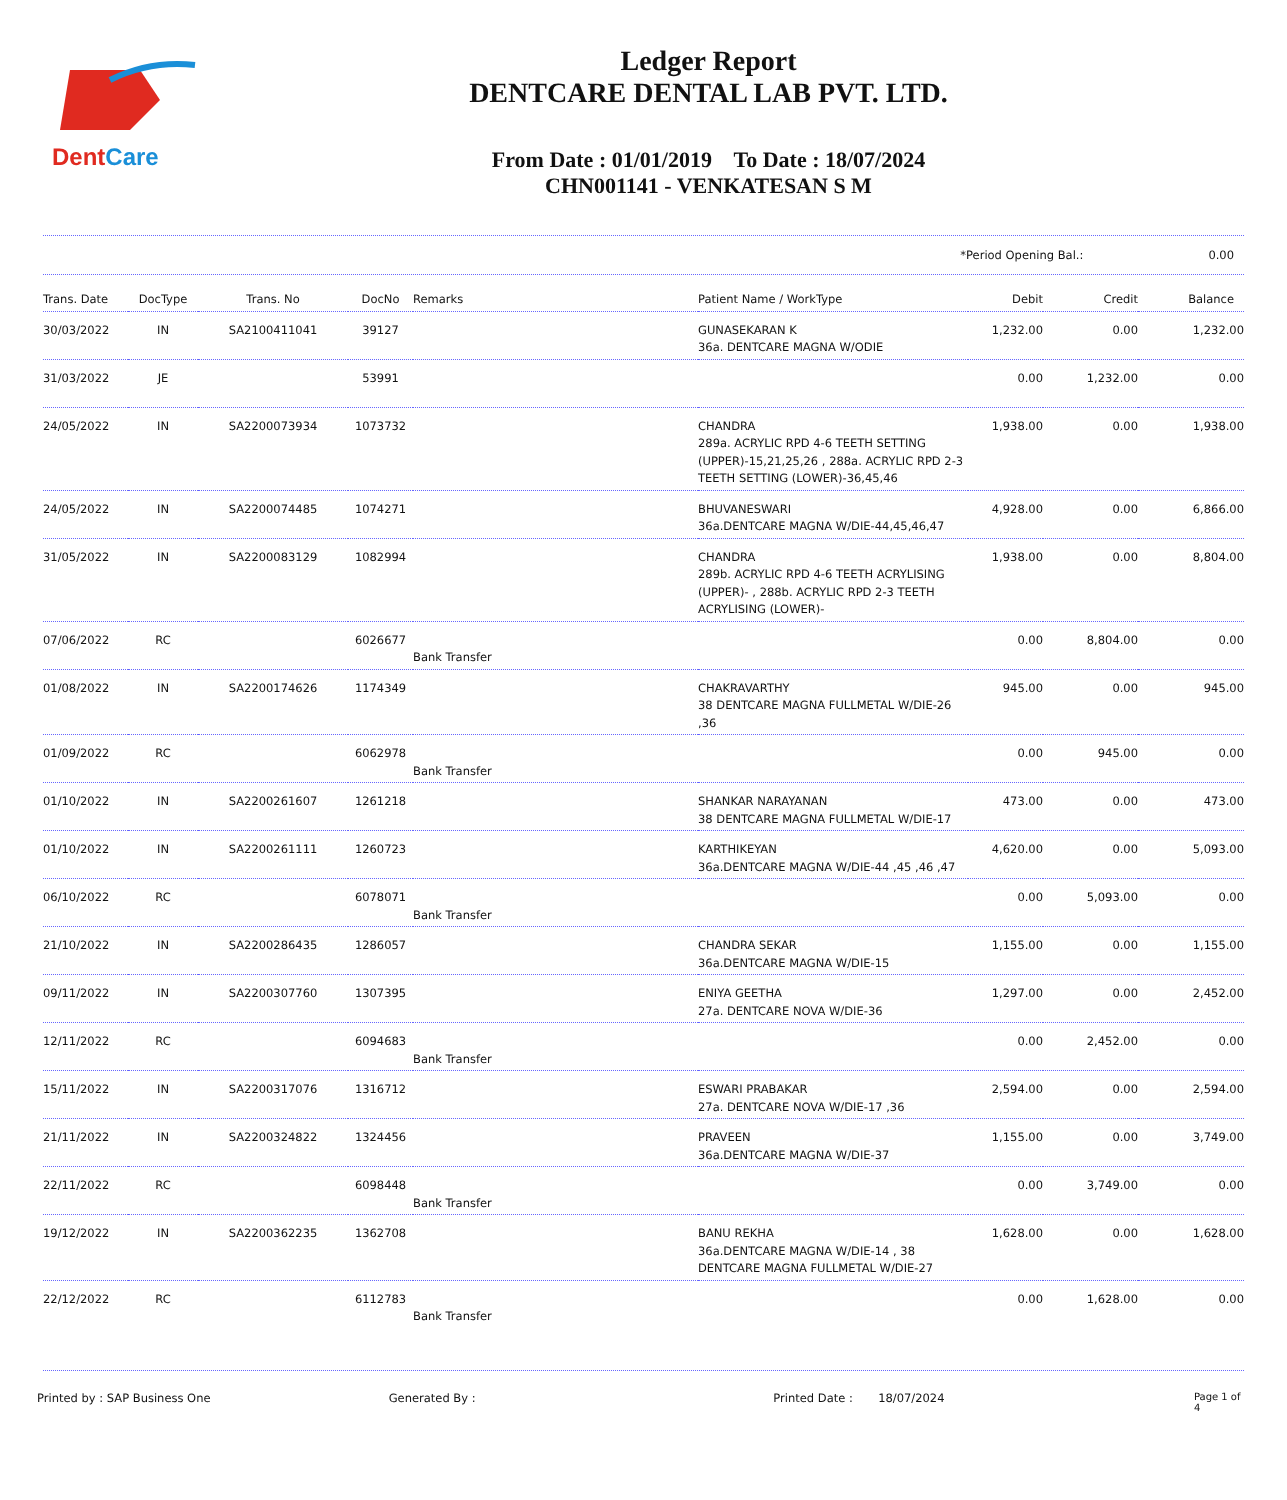DentCare
Ledger Report
DENTCARE DENTAL LAB PVT. LTD.
From Date : 01/01/2019 To Date : 18/07/2024
CHN001141 - VENKATESAN S M
*Period Opening Bal.: 0.00
| Trans. Date | DocType | Trans. No | DocNo | Remarks | Patient Name / WorkType | Debit | Credit | Balance |
| --- | --- | --- | --- | --- | --- | --- | --- | --- |
| 30/03/2022 | IN | SA2100411041 | 39127 | | GUNASEKARAN K 36a. DENTCARE MAGNA W/ODIE | 1,232.00 | 0.00 | 1,232.00 |
| 31/03/2022 | JE | | 53991 | | | 0.00 | 1,232.00 | 0.00 |
| 24/05/2022 | IN | SA2200073934 | 1073732 | | CHANDRA 289a. ACRYLIC RPD 4-6 TEETH SETTING (UPPER)-15,21,25,26 , 288a. ACRYLIC RPD 2-3 TEETH SETTING (LOWER)-36,45,46 | 1,938.00 | 0.00 | 1,938.00 |
| 24/05/2022 | IN | SA2200074485 | 1074271 | | BHUVANESWARI 36a.DENTCARE MAGNA W/DIE-44,45,46,47 | 4,928.00 | 0.00 | 6,866.00 |
| 31/05/2022 | IN | SA2200083129 | 1082994 | | CHANDRA 289b. ACRYLIC RPD 4-6 TEETH ACRYLISING (UPPER)- , 288b. ACRYLIC RPD 2-3 TEETH ACRYLISING (LOWER)- | 1,938.00 | 0.00 | 8,804.00 |
| 07/06/2022 | RC | | 6026677 | Bank Transfer | | 0.00 | 8,804.00 | 0.00 |
| 01/08/2022 | IN | SA2200174626 | 1174349 | | CHAKRAVARTHY 38 DENTCARE MAGNA FULLMETAL W/DIE-26 ,36 | 945.00 | 0.00 | 945.00 |
| 01/09/2022 | RC | | 6062978 | Bank Transfer | | 0.00 | 945.00 | 0.00 |
| 01/10/2022 | IN | SA2200261607 | 1261218 | | SHANKAR NARAYANAN 38 DENTCARE MAGNA FULLMETAL W/DIE-17 | 473.00 | 0.00 | 473.00 |
| 01/10/2022 | IN | SA2200261111 | 1260723 | | KARTHIKEYAN 36a.DENTCARE MAGNA W/DIE-44 ,45 ,46 ,47 | 4,620.00 | 0.00 | 5,093.00 |
| 06/10/2022 | RC | | 6078071 | Bank Transfer | | 0.00 | 5,093.00 | 0.00 |
| 21/10/2022 | IN | SA2200286435 | 1286057 | | CHANDRA SEKAR 36a.DENTCARE MAGNA W/DIE-15 | 1,155.00 | 0.00 | 1,155.00 |
| 09/11/2022 | IN | SA2200307760 | 1307395 | | ENIYA GEETHA 27a. DENTCARE NOVA W/DIE-36 | 1,297.00 | 0.00 | 2,452.00 |
| 12/11/2022 | RC | | 6094683 | Bank Transfer | | 0.00 | 2,452.00 | 0.00 |
| 15/11/2022 | IN | SA2200317076 | 1316712 | | ESWARI PRABAKAR 27a. DENTCARE NOVA W/DIE-17 ,36 | 2,594.00 | 0.00 | 2,594.00 |
| 21/11/2022 | IN | SA2200324822 | 1324456 | | PRAVEEN 36a.DENTCARE MAGNA W/DIE-37 | 1,155.00 | 0.00 | 3,749.00 |
| 22/11/2022 | RC | | 6098448 | Bank Transfer | | 0.00 | 3,749.00 | 0.00 |
| 19/12/2022 | IN | SA2200362235 | 1362708 | | BANU REKHA 36a.DENTCARE MAGNA W/DIE-14 , 38 DENTCARE MAGNA FULLMETAL W/DIE-27 | 1,628.00 | 0.00 | 1,628.00 |
| 22/12/2022 | RC | | 6112783 | Bank Transfer | | 0.00 | 1,628.00 | 0.00 |
Printed by : SAP Business One Generated By : Printed Date : 18/07/2024 Page 1 of 4